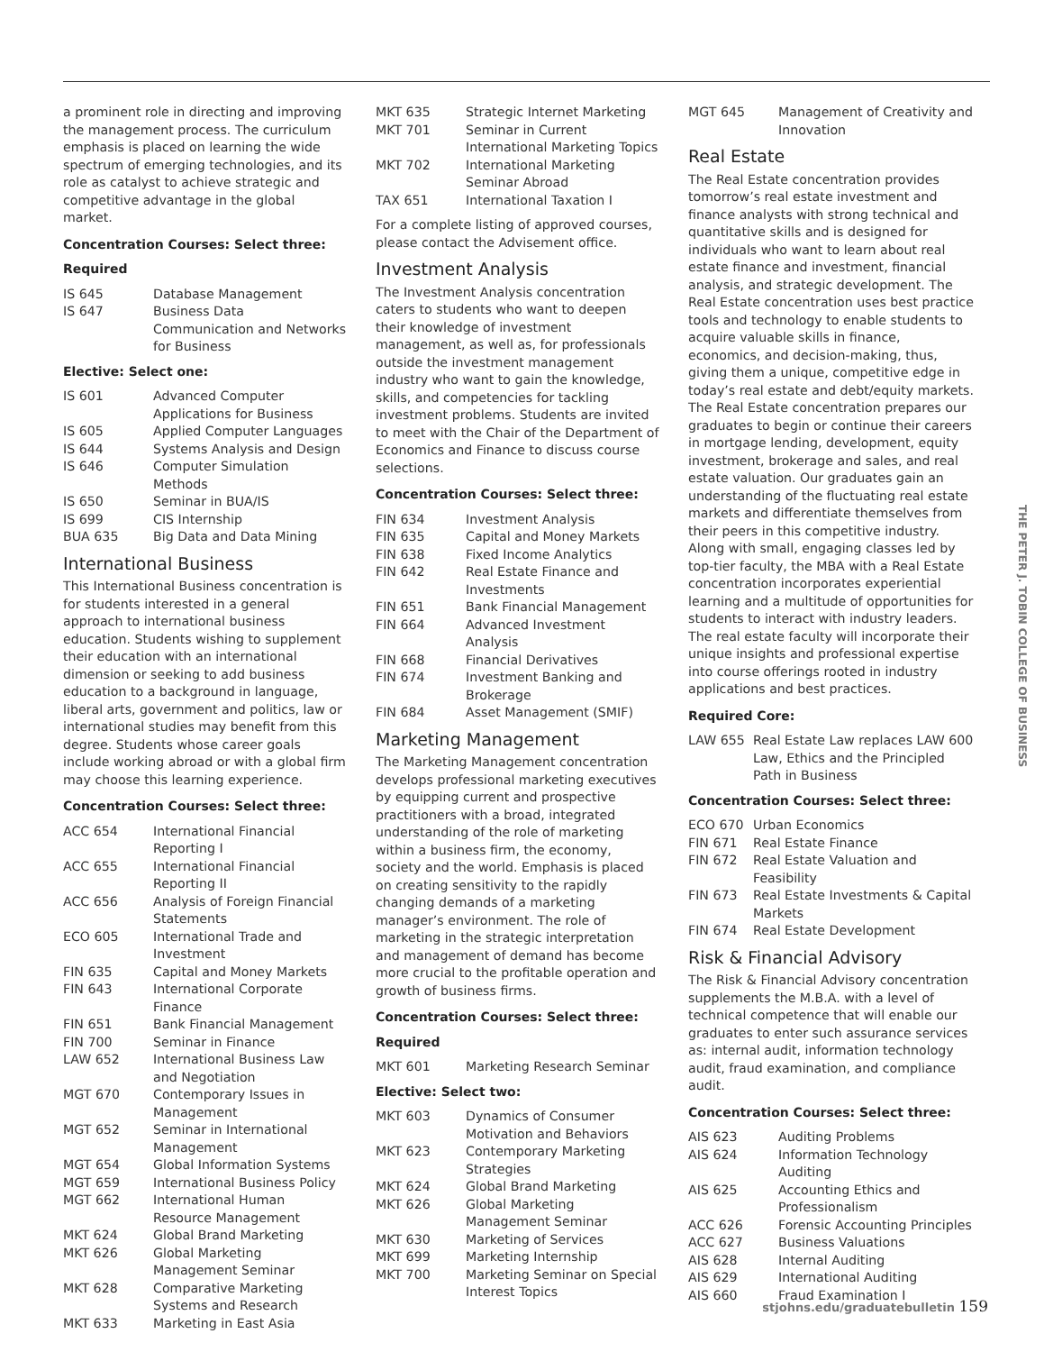a prominent role in directing and improving the management process. The curriculum emphasis is placed on learning the wide spectrum of emerging technologies, and its role as catalyst to achieve strategic and competitive advantage in the global market.
Concentration Courses: Select three:
Required
| IS 645 | Database Management |
| IS 647 | Business Data Communication and Networks for Business |
Elective: Select one:
| IS 601 | Advanced Computer Applications for Business |
| IS 605 | Applied Computer Languages |
| IS 644 | Systems Analysis and Design |
| IS 646 | Computer Simulation Methods |
| IS 650 | Seminar in BUA/IS |
| IS 699 | CIS Internship |
| BUA 635 | Big Data and Data Mining |
International Business
This International Business concentration is for students interested in a general approach to international business education. Students wishing to supplement their education with an international dimension or seeking to add business education to a background in language, liberal arts, government and politics, law or international studies may benefit from this degree. Students whose career goals include working abroad or with a global firm may choose this learning experience.
Concentration Courses: Select three:
| ACC 654 | International Financial Reporting I |
| ACC 655 | International Financial Reporting II |
| ACC 656 | Analysis of Foreign Financial Statements |
| ECO 605 | International Trade and Investment |
| FIN 635 | Capital and Money Markets |
| FIN 643 | International Corporate Finance |
| FIN 651 | Bank Financial Management |
| FIN 700 | Seminar in Finance |
| LAW 652 | International Business Law and Negotiation |
| MGT 670 | Contemporary Issues in Management |
| MGT 652 | Seminar in International Management |
| MGT 654 | Global Information Systems |
| MGT 659 | International Business Policy |
| MGT 662 | International Human Resource Management |
| MKT 624 | Global Brand Marketing |
| MKT 626 | Global Marketing Management Seminar |
| MKT 628 | Comparative Marketing Systems and Research |
| MKT 633 | Marketing in East Asia |
| MKT 635 | Strategic Internet Marketing |
| MKT 701 | Seminar in Current International Marketing Topics |
| MKT 702 | International Marketing Seminar Abroad |
| TAX 651 | International Taxation I |
For a complete listing of approved courses, please contact the Advisement office.
Investment Analysis
The Investment Analysis concentration caters to students who want to deepen their knowledge of investment management, as well as, for professionals outside the investment management industry who want to gain the knowledge, skills, and competencies for tackling investment problems. Students are invited to meet with the Chair of the Department of Economics and Finance to discuss course selections.
Concentration Courses: Select three:
| FIN 634 | Investment Analysis |
| FIN 635 | Capital and Money Markets |
| FIN 638 | Fixed Income Analytics |
| FIN 642 | Real Estate Finance and Investments |
| FIN 651 | Bank Financial Management |
| FIN 664 | Advanced Investment Analysis |
| FIN 668 | Financial Derivatives |
| FIN 674 | Investment Banking and Brokerage |
| FIN 684 | Asset Management (SMIF) |
Marketing Management
The Marketing Management concentration develops professional marketing executives by equipping current and prospective practitioners with a broad, integrated understanding of the role of marketing within a business firm, the economy, society and the world. Emphasis is placed on creating sensitivity to the rapidly changing demands of a marketing manager’s environment. The role of marketing in the strategic interpretation and management of demand has become more crucial to the profitable operation and growth of business firms.
Concentration Courses: Select three:
Required
| MKT 601 | Marketing Research Seminar |
Elective: Select two:
| MKT 603 | Dynamics of Consumer Motivation and Behaviors |
| MKT 623 | Contemporary Marketing Strategies |
| MKT 624 | Global Brand Marketing |
| MKT 626 | Global Marketing Management Seminar |
| MKT 630 | Marketing of Services |
| MKT 699 | Marketing Internship |
| MKT 700 | Marketing Seminar on Special Interest Topics |
| MGT 645 | Management of Creativity and Innovation |
Real Estate
The Real Estate concentration provides tomorrow’s real estate investment and finance analysts with strong technical and quantitative skills and is designed for individuals who want to learn about real estate finance and investment, financial analysis, and strategic development. The Real Estate concentration uses best practice tools and technology to enable students to acquire valuable skills in finance, economics, and decision-making, thus, giving them a unique, competitive edge in today’s real estate and debt/equity markets. The Real Estate concentration prepares our graduates to begin or continue their careers in mortgage lending, development, equity investment, brokerage and sales, and real estate valuation. Our graduates gain an understanding of the fluctuating real estate markets and differentiate themselves from their peers in this competitive industry. Along with small, engaging classes led by top-tier faculty, the MBA with a Real Estate concentration incorporates experiential learning and a multitude of opportunities for students to interact with industry leaders. The real estate faculty will incorporate their unique insights and professional expertise into course offerings rooted in industry applications and best practices.
Required Core:
| LAW 655 | Real Estate Law replaces LAW 600 Law, Ethics and the Principled Path in Business |
Concentration Courses: Select three:
| ECO 670 | Urban Economics |
| FIN 671 | Real Estate Finance |
| FIN 672 | Real Estate Valuation and Feasibility |
| FIN 673 | Real Estate Investments & Capital Markets |
| FIN 674 | Real Estate Development |
Risk & Financial Advisory
The Risk & Financial Advisory concentration supplements the M.B.A. with a level of technical competence that will enable our graduates to enter such assurance services as: internal audit, information technology audit, fraud examination, and compliance audit.
Concentration Courses: Select three:
| AIS 623 | Auditing Problems |
| AIS 624 | Information Technology Auditing |
| AIS 625 | Accounting Ethics and Professionalism |
| ACC 626 | Forensic Accounting Principles |
| ACC 627 | Business Valuations |
| AIS 628 | Internal Auditing |
| AIS 629 | International Auditing |
| AIS 660 | Fraud Examination I |
THE PETER J. TOBIN COLLEGE OF BUSINESS
stjohns.edu/graduatebulletin 159